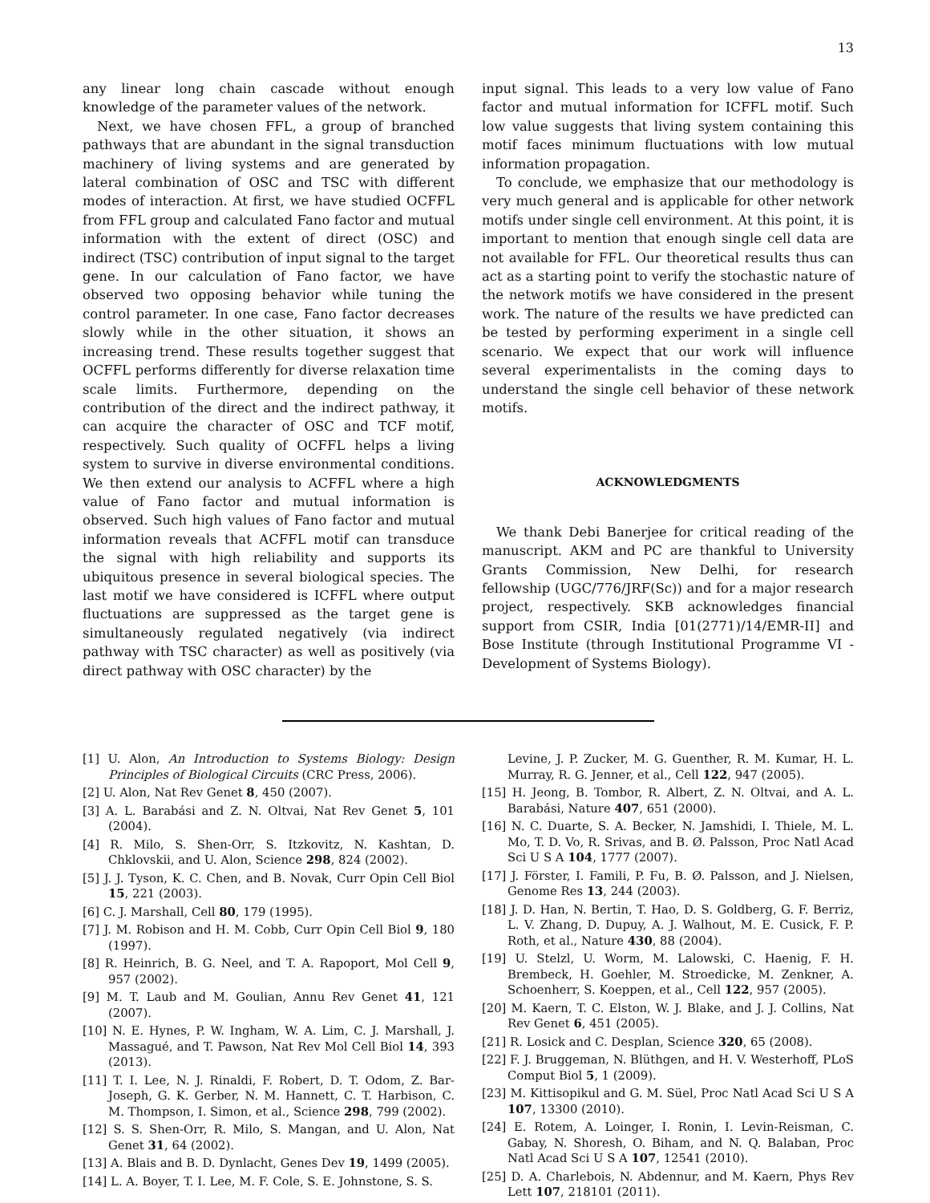13
any linear long chain cascade without enough knowledge of the parameter values of the network.
Next, we have chosen FFL, a group of branched pathways that are abundant in the signal transduction machinery of living systems and are generated by lateral combination of OSC and TSC with different modes of interaction. At first, we have studied OCFFL from FFL group and calculated Fano factor and mutual information with the extent of direct (OSC) and indirect (TSC) contribution of input signal to the target gene. In our calculation of Fano factor, we have observed two opposing behavior while tuning the control parameter. In one case, Fano factor decreases slowly while in the other situation, it shows an increasing trend. These results together suggest that OCFFL performs differently for diverse relaxation time scale limits. Furthermore, depending on the contribution of the direct and the indirect pathway, it can acquire the character of OSC and TCF motif, respectively. Such quality of OCFFL helps a living system to survive in diverse environmental conditions. We then extend our analysis to ACFFL where a high value of Fano factor and mutual information is observed. Such high values of Fano factor and mutual information reveals that ACFFL motif can transduce the signal with high reliability and supports its ubiquitous presence in several biological species. The last motif we have considered is ICFFL where output fluctuations are suppressed as the target gene is simultaneously regulated negatively (via indirect pathway with TSC character) as well as positively (via direct pathway with OSC character) by the
input signal. This leads to a very low value of Fano factor and mutual information for ICFFL motif. Such low value suggests that living system containing this motif faces minimum fluctuations with low mutual information propagation.
To conclude, we emphasize that our methodology is very much general and is applicable for other network motifs under single cell environment. At this point, it is important to mention that enough single cell data are not available for FFL. Our theoretical results thus can act as a starting point to verify the stochastic nature of the network motifs we have considered in the present work. The nature of the results we have predicted can be tested by performing experiment in a single cell scenario. We expect that our work will influence several experimentalists in the coming days to understand the single cell behavior of these network motifs.
ACKNOWLEDGMENTS
We thank Debi Banerjee for critical reading of the manuscript. AKM and PC are thankful to University Grants Commission, New Delhi, for research fellowship (UGC/776/JRF(Sc)) and for a major research project, respectively. SKB acknowledges financial support from CSIR, India [01(2771)/14/EMR-II] and Bose Institute (through Institutional Programme VI - Development of Systems Biology).
[1] U. Alon, An Introduction to Systems Biology: Design Principles of Biological Circuits (CRC Press, 2006).
[2] U. Alon, Nat Rev Genet 8, 450 (2007).
[3] A. L. Barabási and Z. N. Oltvai, Nat Rev Genet 5, 101 (2004).
[4] R. Milo, S. Shen-Orr, S. Itzkovitz, N. Kashtan, D. Chklovskii, and U. Alon, Science 298, 824 (2002).
[5] J. J. Tyson, K. C. Chen, and B. Novak, Curr Opin Cell Biol 15, 221 (2003).
[6] C. J. Marshall, Cell 80, 179 (1995).
[7] J. M. Robison and H. M. Cobb, Curr Opin Cell Biol 9, 180 (1997).
[8] R. Heinrich, B. G. Neel, and T. A. Rapoport, Mol Cell 9, 957 (2002).
[9] M. T. Laub and M. Goulian, Annu Rev Genet 41, 121 (2007).
[10] N. E. Hynes, P. W. Ingham, W. A. Lim, C. J. Marshall, J. Massagué, and T. Pawson, Nat Rev Mol Cell Biol 14, 393 (2013).
[11] T. I. Lee, N. J. Rinaldi, F. Robert, D. T. Odom, Z. Bar-Joseph, G. K. Gerber, N. M. Hannett, C. T. Harbison, C. M. Thompson, I. Simon, et al., Science 298, 799 (2002).
[12] S. S. Shen-Orr, R. Milo, S. Mangan, and U. Alon, Nat Genet 31, 64 (2002).
[13] A. Blais and B. D. Dynlacht, Genes Dev 19, 1499 (2005).
[14] L. A. Boyer, T. I. Lee, M. F. Cole, S. E. Johnstone, S. S.
Levine, J. P. Zucker, M. G. Guenther, R. M. Kumar, H. L. Murray, R. G. Jenner, et al., Cell 122, 947 (2005).
[15] H. Jeong, B. Tombor, R. Albert, Z. N. Oltvai, and A. L. Barabási, Nature 407, 651 (2000).
[16] N. C. Duarte, S. A. Becker, N. Jamshidi, I. Thiele, M. L. Mo, T. D. Vo, R. Srivas, and B. Ø. Palsson, Proc Natl Acad Sci U S A 104, 1777 (2007).
[17] J. Förster, I. Famili, P. Fu, B. Ø. Palsson, and J. Nielsen, Genome Res 13, 244 (2003).
[18] J. D. Han, N. Bertin, T. Hao, D. S. Goldberg, G. F. Berriz, L. V. Zhang, D. Dupuy, A. J. Walhout, M. E. Cusick, F. P. Roth, et al., Nature 430, 88 (2004).
[19] U. Stelzl, U. Worm, M. Lalowski, C. Haenig, F. H. Brembeck, H. Goehler, M. Stroedicke, M. Zenkner, A. Schoenherr, S. Koeppen, et al., Cell 122, 957 (2005).
[20] M. Kaern, T. C. Elston, W. J. Blake, and J. J. Collins, Nat Rev Genet 6, 451 (2005).
[21] R. Losick and C. Desplan, Science 320, 65 (2008).
[22] F. J. Bruggeman, N. Blüthgen, and H. V. Westerhoff, PLoS Comput Biol 5, 1 (2009).
[23] M. Kittisopikul and G. M. Süel, Proc Natl Acad Sci U S A 107, 13300 (2010).
[24] E. Rotem, A. Loinger, I. Ronin, I. Levin-Reisman, C. Gabay, N. Shoresh, O. Biham, and N. Q. Balaban, Proc Natl Acad Sci U S A 107, 12541 (2010).
[25] D. A. Charlebois, N. Abdennur, and M. Kaern, Phys Rev Lett 107, 218101 (2011).